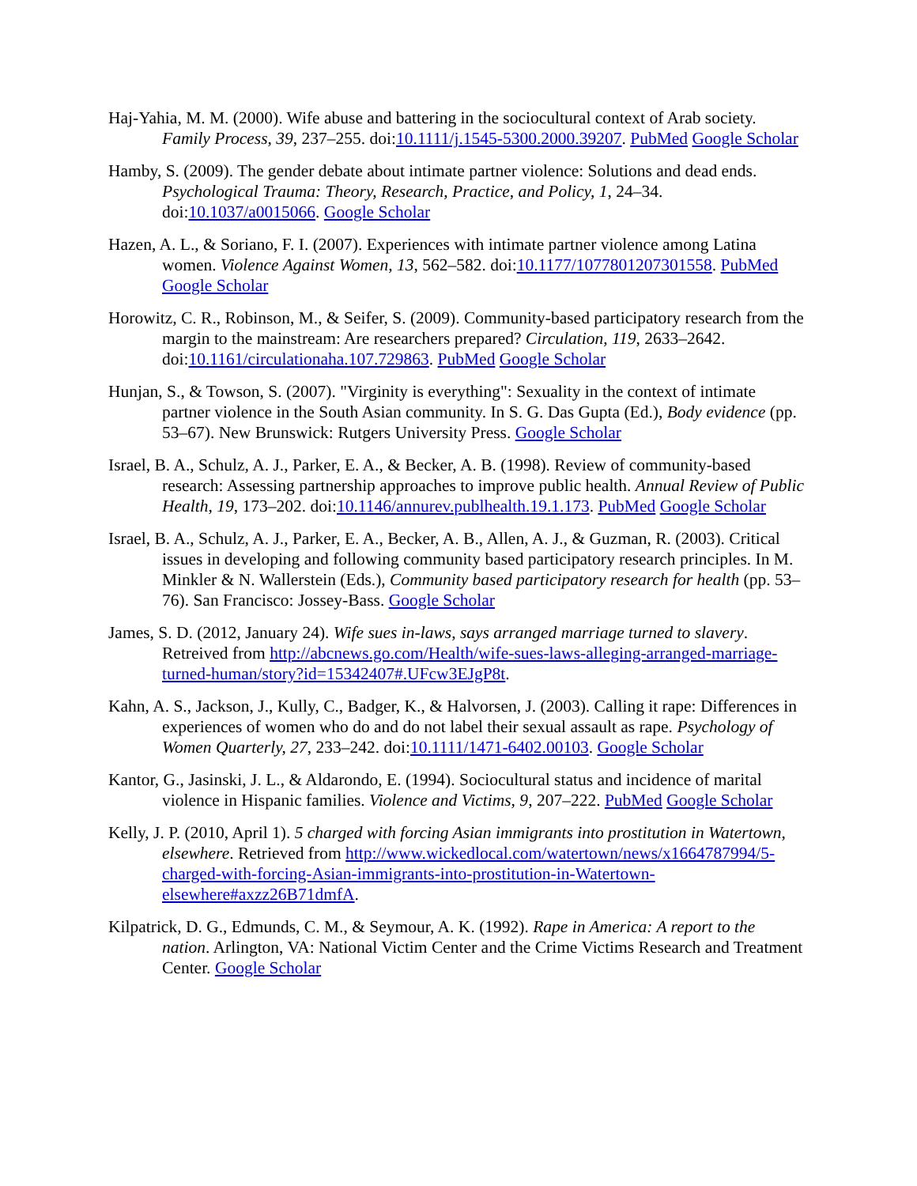Haj-Yahia, M. M. (2000). Wife abuse and battering in the sociocultural context of Arab society. Family Process, 39, 237–255. doi:10.1111/j.1545-5300.2000.39207. PubMed Google Scholar
Hamby, S. (2009). The gender debate about intimate partner violence: Solutions and dead ends. Psychological Trauma: Theory, Research, Practice, and Policy, 1, 24–34. doi:10.1037/a0015066. Google Scholar
Hazen, A. L., & Soriano, F. I. (2007). Experiences with intimate partner violence among Latina women. Violence Against Women, 13, 562–582. doi:10.1177/1077801207301558. PubMed Google Scholar
Horowitz, C. R., Robinson, M., & Seifer, S. (2009). Community-based participatory research from the margin to the mainstream: Are researchers prepared? Circulation, 119, 2633–2642. doi:10.1161/circulationaha.107.729863. PubMed Google Scholar
Hunjan, S., & Towson, S. (2007). "Virginity is everything": Sexuality in the context of intimate partner violence in the South Asian community. In S. G. Das Gupta (Ed.), Body evidence (pp. 53–67). New Brunswick: Rutgers University Press. Google Scholar
Israel, B. A., Schulz, A. J., Parker, E. A., & Becker, A. B. (1998). Review of community-based research: Assessing partnership approaches to improve public health. Annual Review of Public Health, 19, 173–202. doi:10.1146/annurev.publhealth.19.1.173. PubMed Google Scholar
Israel, B. A., Schulz, A. J., Parker, E. A., Becker, A. B., Allen, A. J., & Guzman, R. (2003). Critical issues in developing and following community based participatory research principles. In M. Minkler & N. Wallerstein (Eds.), Community based participatory research for health (pp. 53–76). San Francisco: Jossey-Bass. Google Scholar
James, S. D. (2012, January 24). Wife sues in-laws, says arranged marriage turned to slavery. Retreived from http://abcnews.go.com/Health/wife-sues-laws-alleging-arranged-marriage-turned-human/story?id=15342407#.UFcw3EJgP8t.
Kahn, A. S., Jackson, J., Kully, C., Badger, K., & Halvorsen, J. (2003). Calling it rape: Differences in experiences of women who do and do not label their sexual assault as rape. Psychology of Women Quarterly, 27, 233–242. doi:10.1111/1471-6402.00103. Google Scholar
Kantor, G., Jasinski, J. L., & Aldarondo, E. (1994). Sociocultural status and incidence of marital violence in Hispanic families. Violence and Victims, 9, 207–222. PubMed Google Scholar
Kelly, J. P. (2010, April 1). 5 charged with forcing Asian immigrants into prostitution in Watertown, elsewhere. Retrieved from http://www.wickedlocal.com/watertown/news/x1664787994/5-charged-with-forcing-Asian-immigrants-into-prostitution-in-Watertown-elsewhere#axzz26B71dmfA.
Kilpatrick, D. G., Edmunds, C. M., & Seymour, A. K. (1992). Rape in America: A report to the nation. Arlington, VA: National Victim Center and the Crime Victims Research and Treatment Center. Google Scholar